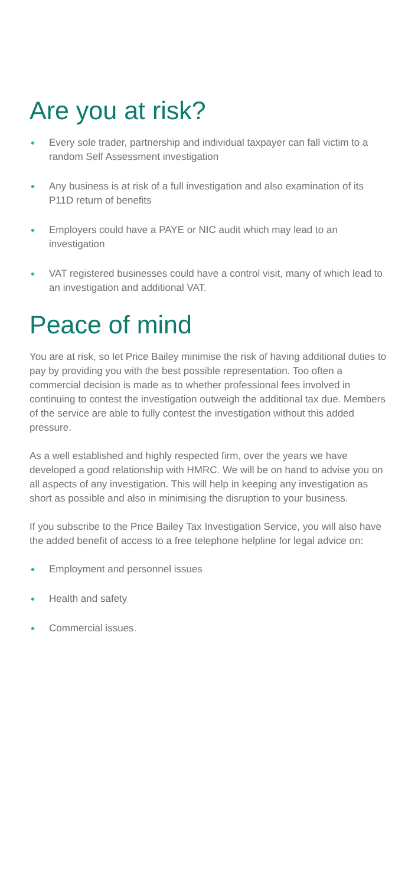Are you at risk?
• Every sole trader, partnership and individual taxpayer can fall victim to a random Self Assessment investigation
• Any business is at risk of a full investigation and also examination of its P11D return of benefits
• Employers could have a PAYE or NIC audit which may lead to an investigation
• VAT registered businesses could have a control visit, many of which lead to an investigation and additional VAT.
Peace of mind
You are at risk, so let Price Bailey minimise the risk of having additional duties to pay by providing you with the best possible representation. Too often a commercial decision is made as to whether professional fees involved in continuing to contest the investigation outweigh the additional tax due. Members of the service are able to fully contest the investigation without this added pressure.
As a well established and highly respected firm, over the years we have developed a good relationship with HMRC. We will be on hand to advise you on all aspects of any investigation. This will help in keeping any investigation as short as possible and also in minimising the disruption to your business.
If you subscribe to the Price Bailey Tax Investigation Service, you will also have the added benefit of access to a free telephone helpline for legal advice on:
• Employment and personnel issues
• Health and safety
• Commercial issues.